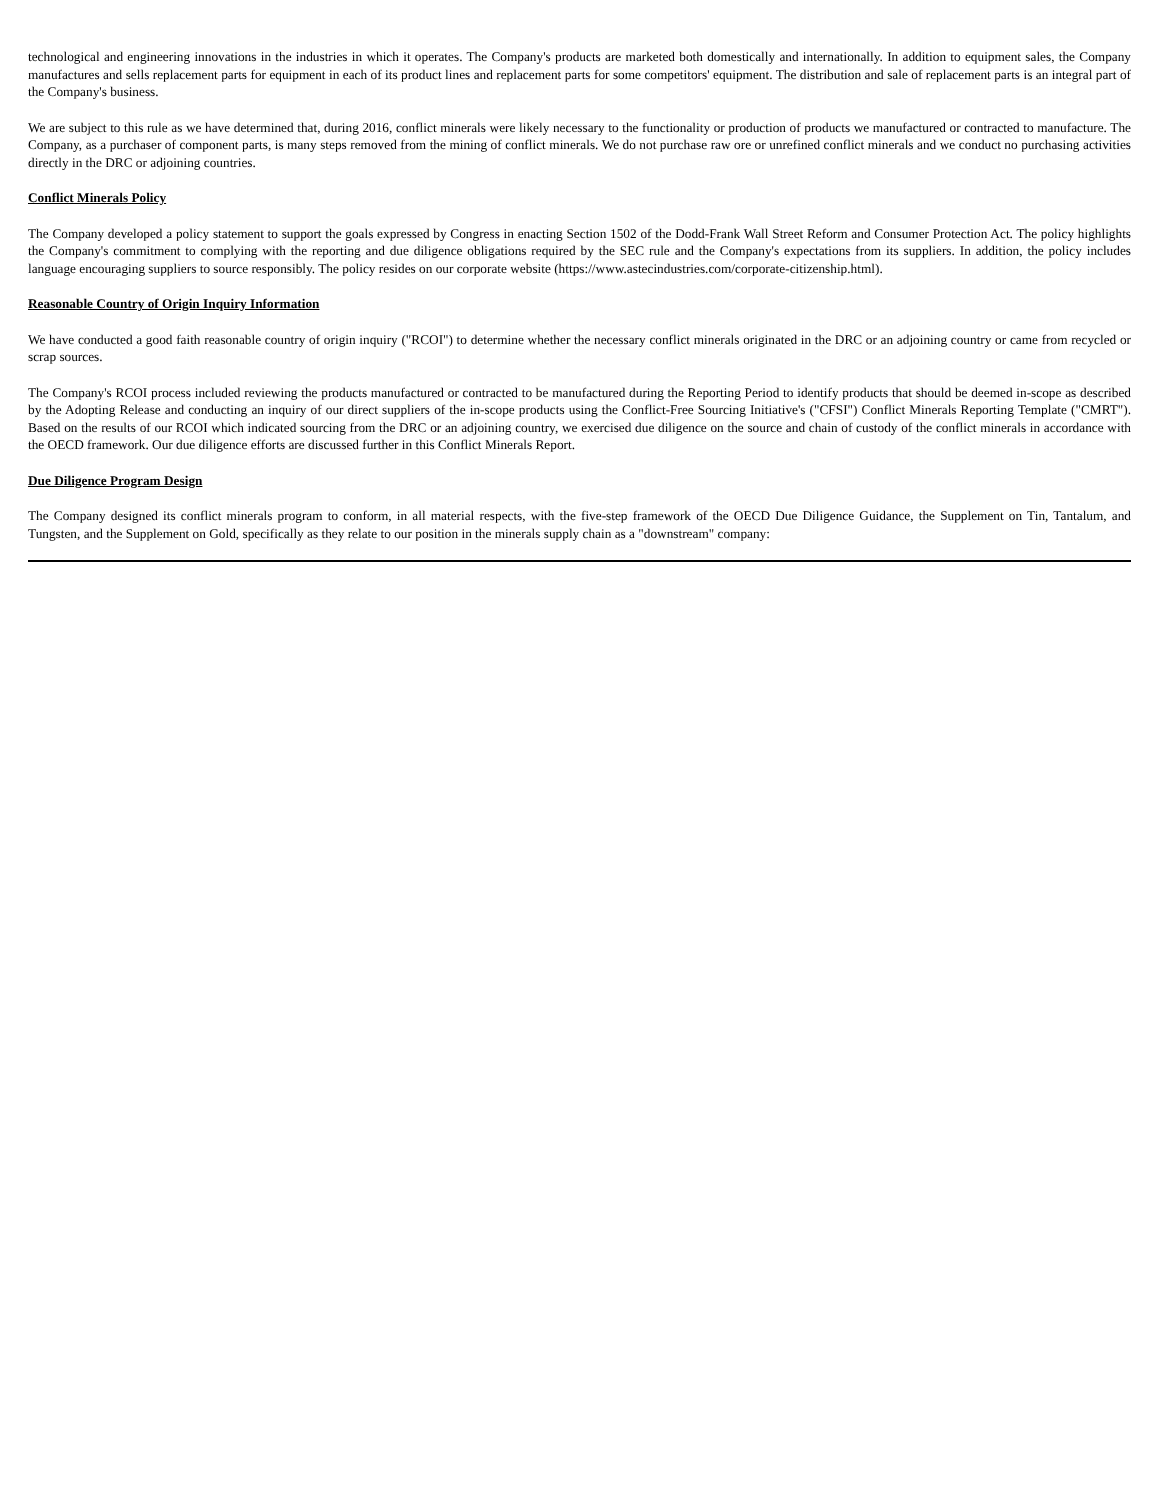technological and engineering innovations in the industries in which it operates. The Company's products are marketed both domestically and internationally. In addition to equipment sales, the Company manufactures and sells replacement parts for equipment in each of its product lines and replacement parts for some competitors' equipment. The distribution and sale of replacement parts is an integral part of the Company's business.
We are subject to this rule as we have determined that, during 2016, conflict minerals were likely necessary to the functionality or production of products we manufactured or contracted to manufacture. The Company, as a purchaser of component parts, is many steps removed from the mining of conflict minerals. We do not purchase raw ore or unrefined conflict minerals and we conduct no purchasing activities directly in the DRC or adjoining countries.
Conflict Minerals Policy
The Company developed a policy statement to support the goals expressed by Congress in enacting Section 1502 of the Dodd-Frank Wall Street Reform and Consumer Protection Act. The policy highlights the Company's commitment to complying with the reporting and due diligence obligations required by the SEC rule and the Company's expectations from its suppliers. In addition, the policy includes language encouraging suppliers to source responsibly. The policy resides on our corporate website (https://www.astecindustries.com/corporate-citizenship.html).
Reasonable Country of Origin Inquiry Information
We have conducted a good faith reasonable country of origin inquiry ("RCOI") to determine whether the necessary conflict minerals originated in the DRC or an adjoining country or came from recycled or scrap sources.
The Company's RCOI process included reviewing the products manufactured or contracted to be manufactured during the Reporting Period to identify products that should be deemed in-scope as described by the Adopting Release and conducting an inquiry of our direct suppliers of the in-scope products using the Conflict-Free Sourcing Initiative's ("CFSI") Conflict Minerals Reporting Template ("CMRT"). Based on the results of our RCOI which indicated sourcing from the DRC or an adjoining country, we exercised due diligence on the source and chain of custody of the conflict minerals in accordance with the OECD framework. Our due diligence efforts are discussed further in this Conflict Minerals Report.
Due Diligence Program Design
The Company designed its conflict minerals program to conform, in all material respects, with the five-step framework of the OECD Due Diligence Guidance, the Supplement on Tin, Tantalum, and Tungsten, and the Supplement on Gold, specifically as they relate to our position in the minerals supply chain as a "downstream" company: